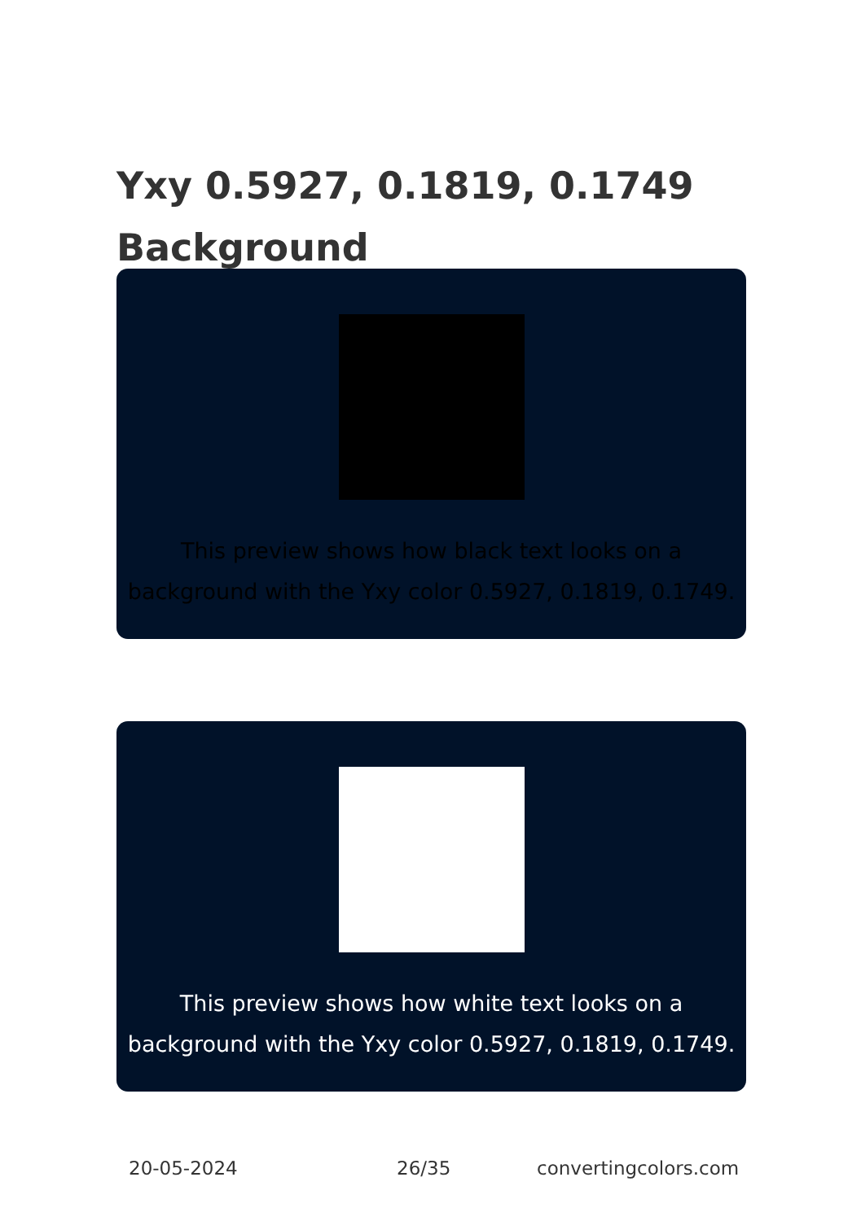Yxy 0.5927, 0.1819, 0.1749
Background
This preview shows how black text looks on a background with the Yxy color 0.5927, 0.1819, 0.1749.
This preview shows how white text looks on a background with the Yxy color 0.5927, 0.1819, 0.1749.
20-05-2024 26/35 convertingcolors.com